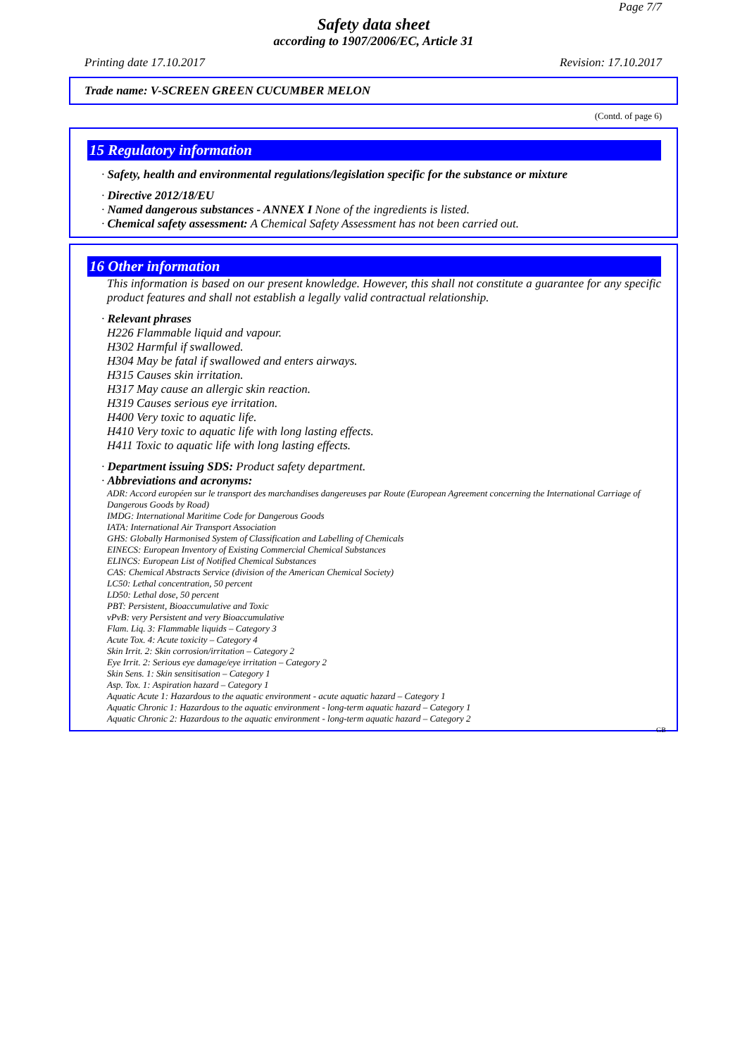Page 7/7
Safety data sheet
according to 1907/2006/EC, Article 31
Printing date 17.10.2017 Revision: 17.10.2017
Trade name: V-SCREEN GREEN CUCUMBER MELON
(Contd. of page 6)
15 Regulatory information
· Safety, health and environmental regulations/legislation specific for the substance or mixture
· Directive 2012/18/EU
· Named dangerous substances - ANNEX I None of the ingredients is listed.
· Chemical safety assessment: A Chemical Safety Assessment has not been carried out.
16 Other information
This information is based on our present knowledge. However, this shall not constitute a guarantee for any specific product features and shall not establish a legally valid contractual relationship.
· Relevant phrases
H226 Flammable liquid and vapour.
H302 Harmful if swallowed.
H304 May be fatal if swallowed and enters airways.
H315 Causes skin irritation.
H317 May cause an allergic skin reaction.
H319 Causes serious eye irritation.
H400 Very toxic to aquatic life.
H410 Very toxic to aquatic life with long lasting effects.
H411 Toxic to aquatic life with long lasting effects.
· Department issuing SDS: Product safety department.
· Abbreviations and acronyms:
ADR: Accord européen sur le transport des marchandises dangereuses par Route (European Agreement concerning the International Carriage of Dangerous Goods by Road)
IMDG: International Maritime Code for Dangerous Goods
IATA: International Air Transport Association
GHS: Globally Harmonised System of Classification and Labelling of Chemicals
EINECS: European Inventory of Existing Commercial Chemical Substances
ELINCS: European List of Notified Chemical Substances
CAS: Chemical Abstracts Service (division of the American Chemical Society)
LC50: Lethal concentration, 50 percent
LD50: Lethal dose, 50 percent
PBT: Persistent, Bioaccumulative and Toxic
vPvB: very Persistent and very Bioaccumulative
Flam. Liq. 3: Flammable liquids – Category 3
Acute Tox. 4: Acute toxicity – Category 4
Skin Irrit. 2: Skin corrosion/irritation – Category 2
Eye Irrit. 2: Serious eye damage/eye irritation – Category 2
Skin Sens. 1: Skin sensitisation – Category 1
Asp. Tox. 1: Aspiration hazard – Category 1
Aquatic Acute 1: Hazardous to the aquatic environment - acute aquatic hazard – Category 1
Aquatic Chronic 1: Hazardous to the aquatic environment - long-term aquatic hazard – Category 1
Aquatic Chronic 2: Hazardous to the aquatic environment - long-term aquatic hazard – Category 2
GB